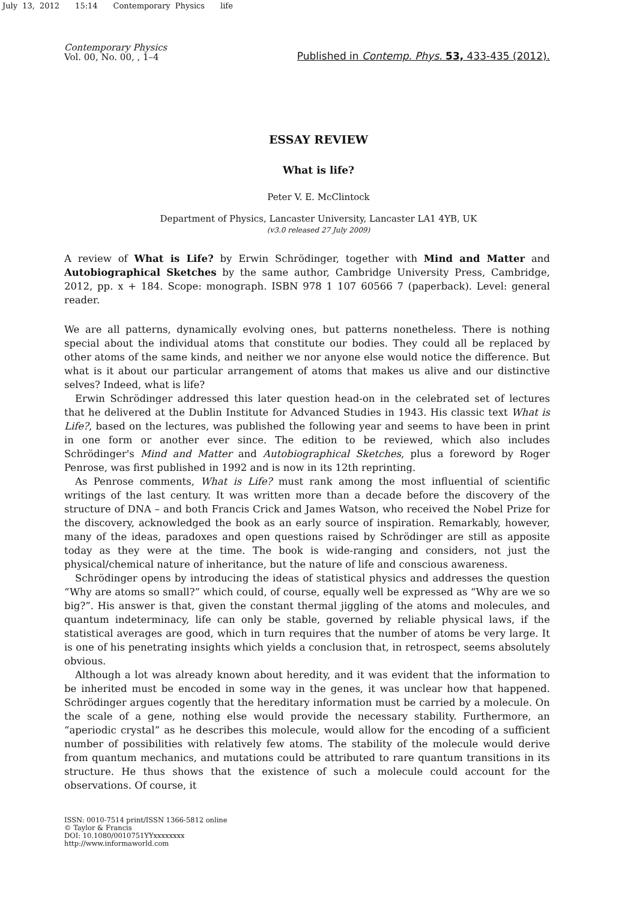July 13, 2012 15:14 Contemporary Physics life
Contemporary Physics
Vol. 00, No. 00, , 1–4
Published in Contemp. Phys. 53, 433-435 (2012).
ESSAY REVIEW
What is life?
Peter V. E. McClintock
Department of Physics, Lancaster University, Lancaster LA1 4YB, UK
(v3.0 released 27 July 2009)
A review of What is Life? by Erwin Schrödinger, together with Mind and Matter and Autobiographical Sketches by the same author, Cambridge University Press, Cambridge, 2012, pp. x + 184. Scope: monograph. ISBN 978 1 107 60566 7 (paperback). Level: general reader.
We are all patterns, dynamically evolving ones, but patterns nonetheless. There is nothing special about the individual atoms that constitute our bodies. They could all be replaced by other atoms of the same kinds, and neither we nor anyone else would notice the difference. But what is it about our particular arrangement of atoms that makes us alive and our distinctive selves? Indeed, what is life?
Erwin Schrödinger addressed this later question head-on in the celebrated set of lectures that he delivered at the Dublin Institute for Advanced Studies in 1943. His classic text What is Life?, based on the lectures, was published the following year and seems to have been in print in one form or another ever since. The edition to be reviewed, which also includes Schrödinger's Mind and Matter and Autobiographical Sketches, plus a foreword by Roger Penrose, was first published in 1992 and is now in its 12th reprinting.
As Penrose comments, What is Life? must rank among the most influential of scientific writings of the last century. It was written more than a decade before the discovery of the structure of DNA – and both Francis Crick and James Watson, who received the Nobel Prize for the discovery, acknowledged the book as an early source of inspiration. Remarkably, however, many of the ideas, paradoxes and open questions raised by Schrödinger are still as apposite today as they were at the time. The book is wide-ranging and considers, not just the physical/chemical nature of inheritance, but the nature of life and conscious awareness.
Schrödinger opens by introducing the ideas of statistical physics and addresses the question “Why are atoms so small?” which could, of course, equally well be expressed as “Why are we so big?”. His answer is that, given the constant thermal jiggling of the atoms and molecules, and quantum indeterminacy, life can only be stable, governed by reliable physical laws, if the statistical averages are good, which in turn requires that the number of atoms be very large. It is one of his penetrating insights which yields a conclusion that, in retrospect, seems absolutely obvious.
Although a lot was already known about heredity, and it was evident that the information to be inherited must be encoded in some way in the genes, it was unclear how that happened. Schrödinger argues cogently that the hereditary information must be carried by a molecule. On the scale of a gene, nothing else would provide the necessary stability. Furthermore, an “aperiodic crystal” as he describes this molecule, would allow for the encoding of a sufficient number of possibilities with relatively few atoms. The stability of the molecule would derive from quantum mechanics, and mutations could be attributed to rare quantum transitions in its structure. He thus shows that the existence of such a molecule could account for the observations. Of course, it
ISSN: 0010-7514 print/ISSN 1366-5812 online
© Taylor & Francis
DOI: 10.1080/0010751YYxxxxxxxx
http://www.informaworld.com